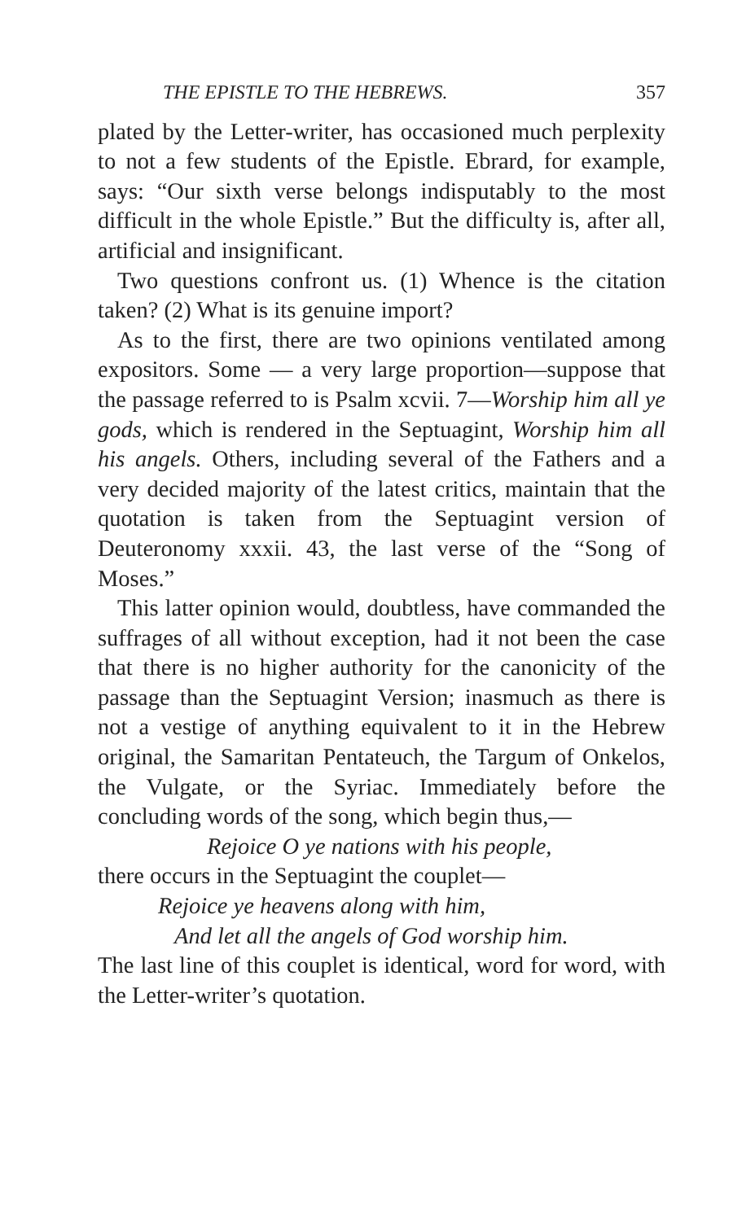THE EPISTLE TO THE HEBREWS. 357
plated by the Letter-writer, has occasioned much perplexity to not a few students of the Epistle. Ebrard, for example, says: “Our sixth verse belongs indisputably to the most difficult in the whole Epistle.” But the difficulty is, after all, artificial and insignificant.
Two questions confront us. (1) Whence is the citation taken? (2) What is its genuine import?
As to the first, there are two opinions ventilated among expositors. Some — a very large proportion—suppose that the passage referred to is Psalm xcvii. 7—Worship him all ye gods, which is rendered in the Septuagint, Worship him all his angels. Others, including several of the Fathers and a very decided majority of the latest critics, maintain that the quotation is taken from the Septuagint version of Deuteronomy xxxii. 43, the last verse of the “Song of Moses.”
This latter opinion would, doubtless, have commanded the suffrages of all without exception, had it not been the case that there is no higher authority for the canonicity of the passage than the Septuagint Version; inasmuch as there is not a vestige of anything equivalent to it in the Hebrew original, the Samaritan Pentateuch, the Targum of Onkelos, the Vulgate, or the Syriac. Immediately before the concluding words of the song, which begin thus,—
Rejoice O ye nations with his people,
there occurs in the Septuagint the couplet—
Rejoice ye heavens along with him,
And let all the angels of God worship him.
The last line of this couplet is identical, word for word, with the Letter-writer’s quotation.